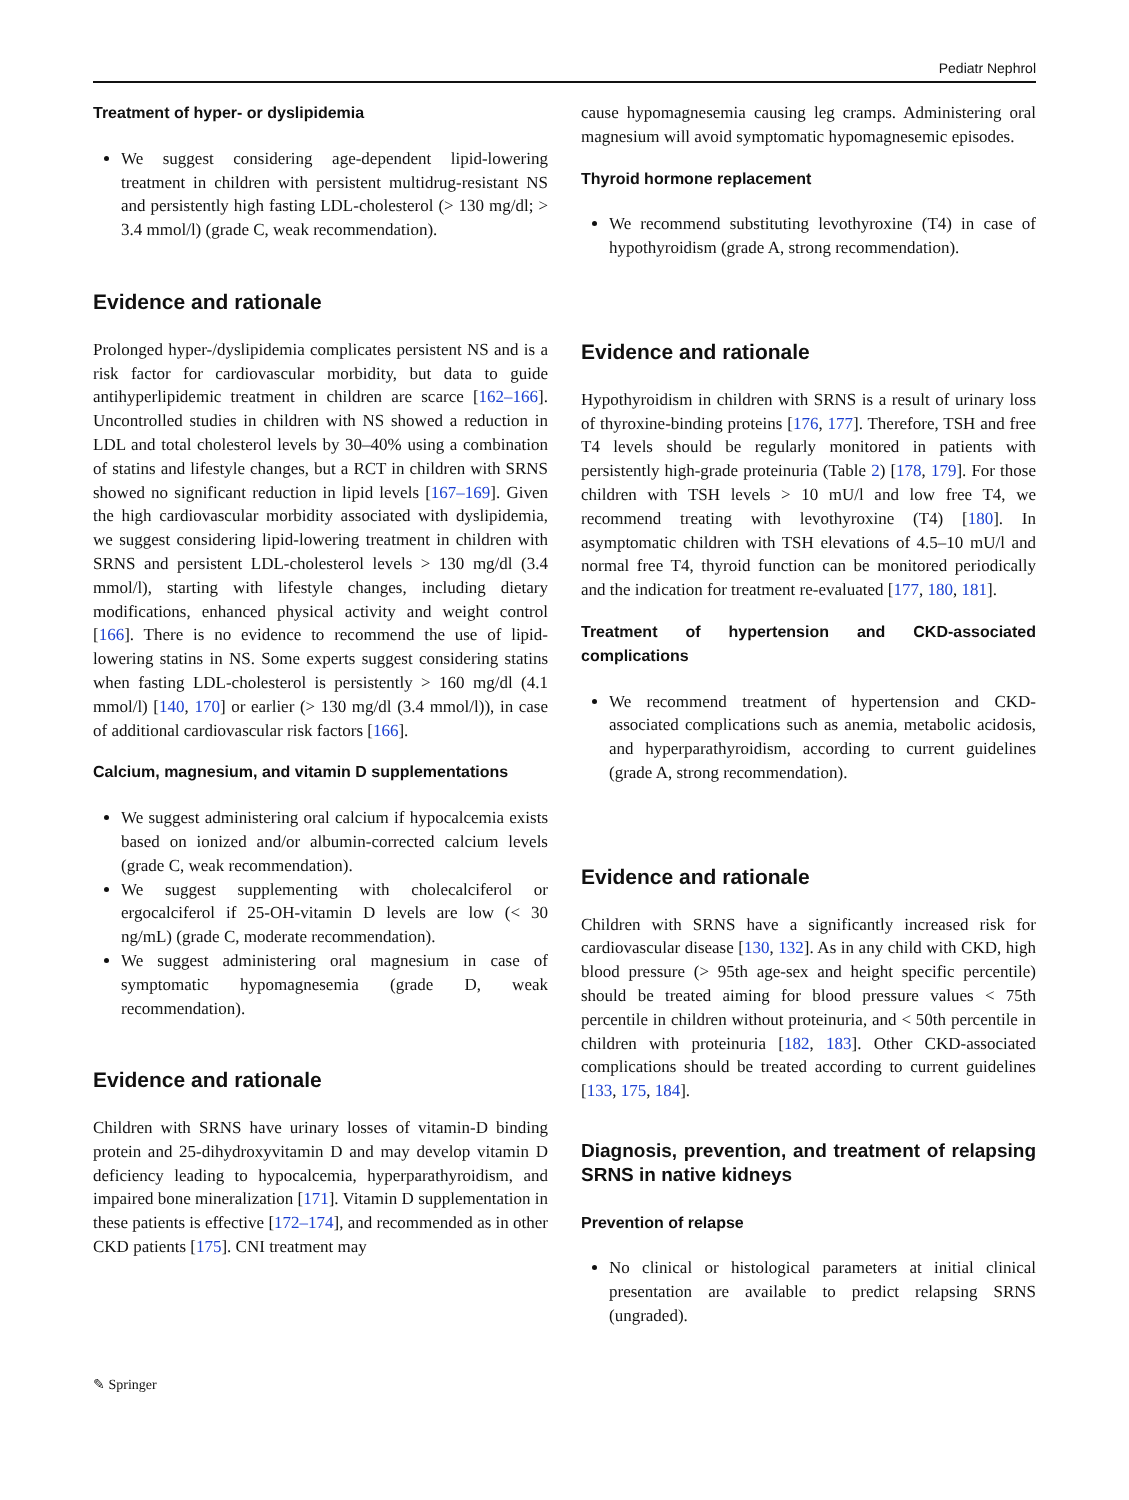Pediatr Nephrol
Treatment of hyper- or dyslipidemia
We suggest considering age-dependent lipid-lowering treatment in children with persistent multidrug-resistant NS and persistently high fasting LDL-cholesterol (> 130 mg/dl; > 3.4 mmol/l) (grade C, weak recommendation).
Evidence and rationale
Prolonged hyper-/dyslipidemia complicates persistent NS and is a risk factor for cardiovascular morbidity, but data to guide antihyperlipidemic treatment in children are scarce [162–166]. Uncontrolled studies in children with NS showed a reduction in LDL and total cholesterol levels by 30–40% using a combination of statins and lifestyle changes, but a RCT in children with SRNS showed no significant reduction in lipid levels [167–169]. Given the high cardiovascular morbidity associated with dyslipidemia, we suggest considering lipid-lowering treatment in children with SRNS and persistent LDL-cholesterol levels > 130 mg/dl (3.4 mmol/l), starting with lifestyle changes, including dietary modifications, enhanced physical activity and weight control [166]. There is no evidence to recommend the use of lipid-lowering statins in NS. Some experts suggest considering statins when fasting LDL-cholesterol is persistently > 160 mg/dl (4.1 mmol/l) [140, 170] or earlier (> 130 mg/dl (3.4 mmol/l)), in case of additional cardiovascular risk factors [166].
Calcium, magnesium, and vitamin D supplementations
We suggest administering oral calcium if hypocalcemia exists based on ionized and/or albumin-corrected calcium levels (grade C, weak recommendation).
We suggest supplementing with cholecalciferol or ergocalciferol if 25-OH-vitamin D levels are low (< 30 ng/mL) (grade C, moderate recommendation).
We suggest administering oral magnesium in case of symptomatic hypomagnesemia (grade D, weak recommendation).
Evidence and rationale
Children with SRNS have urinary losses of vitamin-D binding protein and 25-dihydroxyvitamin D and may develop vitamin D deficiency leading to hypocalcemia, hyperparathyroidism, and impaired bone mineralization [171]. Vitamin D supplementation in these patients is effective [172–174], and recommended as in other CKD patients [175]. CNI treatment may
cause hypomagnesemia causing leg cramps. Administering oral magnesium will avoid symptomatic hypomagnesemic episodes.
Thyroid hormone replacement
We recommend substituting levothyroxine (T4) in case of hypothyroidism (grade A, strong recommendation).
Evidence and rationale
Hypothyroidism in children with SRNS is a result of urinary loss of thyroxine-binding proteins [176, 177]. Therefore, TSH and free T4 levels should be regularly monitored in patients with persistently high-grade proteinuria (Table 2) [178, 179]. For those children with TSH levels > 10 mU/l and low free T4, we recommend treating with levothyroxine (T4) [180]. In asymptomatic children with TSH elevations of 4.5–10 mU/l and normal free T4, thyroid function can be monitored periodically and the indication for treatment re-evaluated [177, 180, 181].
Treatment of hypertension and CKD-associated complications
We recommend treatment of hypertension and CKD-associated complications such as anemia, metabolic acidosis, and hyperparathyroidism, according to current guidelines (grade A, strong recommendation).
Evidence and rationale
Children with SRNS have a significantly increased risk for cardiovascular disease [130, 132]. As in any child with CKD, high blood pressure (> 95th age-sex and height specific percentile) should be treated aiming for blood pressure values < 75th percentile in children without proteinuria, and < 50th percentile in children with proteinuria [182, 183]. Other CKD-associated complications should be treated according to current guidelines [133, 175, 184].
Diagnosis, prevention, and treatment of relapsing SRNS in native kidneys
Prevention of relapse
No clinical or histological parameters at initial clinical presentation are available to predict relapsing SRNS (ungraded).
✎ Springer